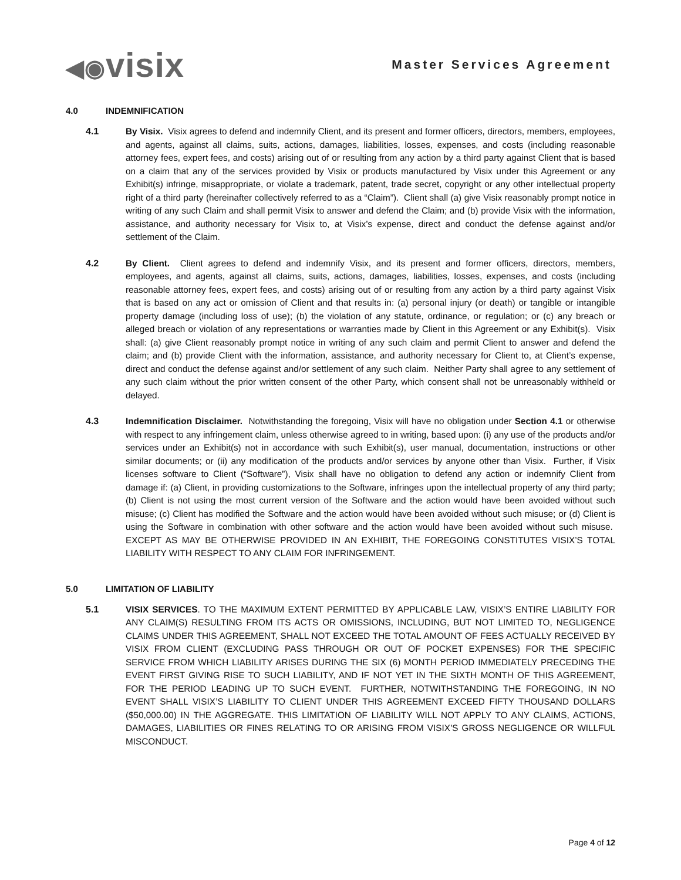◀◉visix
Master Services Agreement
4.0 INDEMNIFICATION
4.1 By Visix. Visix agrees to defend and indemnify Client, and its present and former officers, directors, members, employees, and agents, against all claims, suits, actions, damages, liabilities, losses, expenses, and costs (including reasonable attorney fees, expert fees, and costs) arising out of or resulting from any action by a third party against Client that is based on a claim that any of the services provided by Visix or products manufactured by Visix under this Agreement or any Exhibit(s) infringe, misappropriate, or violate a trademark, patent, trade secret, copyright or any other intellectual property right of a third party (hereinafter collectively referred to as a “Claim”). Client shall (a) give Visix reasonably prompt notice in writing of any such Claim and shall permit Visix to answer and defend the Claim; and (b) provide Visix with the information, assistance, and authority necessary for Visix to, at Visix’s expense, direct and conduct the defense against and/or settlement of the Claim.
4.2 By Client. Client agrees to defend and indemnify Visix, and its present and former officers, directors, members, employees, and agents, against all claims, suits, actions, damages, liabilities, losses, expenses, and costs (including reasonable attorney fees, expert fees, and costs) arising out of or resulting from any action by a third party against Visix that is based on any act or omission of Client and that results in: (a) personal injury (or death) or tangible or intangible property damage (including loss of use); (b) the violation of any statute, ordinance, or regulation; or (c) any breach or alleged breach or violation of any representations or warranties made by Client in this Agreement or any Exhibit(s). Visix shall: (a) give Client reasonably prompt notice in writing of any such claim and permit Client to answer and defend the claim; and (b) provide Client with the information, assistance, and authority necessary for Client to, at Client’s expense, direct and conduct the defense against and/or settlement of any such claim. Neither Party shall agree to any settlement of any such claim without the prior written consent of the other Party, which consent shall not be unreasonably withheld or delayed.
4.3 Indemnification Disclaimer. Notwithstanding the foregoing, Visix will have no obligation under Section 4.1 or otherwise with respect to any infringement claim, unless otherwise agreed to in writing, based upon: (i) any use of the products and/or services under an Exhibit(s) not in accordance with such Exhibit(s), user manual, documentation, instructions or other similar documents; or (ii) any modification of the products and/or services by anyone other than Visix. Further, if Visix licenses software to Client (“Software”), Visix shall have no obligation to defend any action or indemnify Client from damage if: (a) Client, in providing customizations to the Software, infringes upon the intellectual property of any third party; (b) Client is not using the most current version of the Software and the action would have been avoided without such misuse; (c) Client has modified the Software and the action would have been avoided without such misuse; or (d) Client is using the Software in combination with other software and the action would have been avoided without such misuse. EXCEPT AS MAY BE OTHERWISE PROVIDED IN AN EXHIBIT, THE FOREGOING CONSTITUTES VISIX’S TOTAL LIABILITY WITH RESPECT TO ANY CLAIM FOR INFRINGEMENT.
5.0 LIMITATION OF LIABILITY
5.1 VISIX SERVICES. TO THE MAXIMUM EXTENT PERMITTED BY APPLICABLE LAW, VISIX’S ENTIRE LIABILITY FOR ANY CLAIM(S) RESULTING FROM ITS ACTS OR OMISSIONS, INCLUDING, BUT NOT LIMITED TO, NEGLIGENCE CLAIMS UNDER THIS AGREEMENT, SHALL NOT EXCEED THE TOTAL AMOUNT OF FEES ACTUALLY RECEIVED BY VISIX FROM CLIENT (EXCLUDING PASS THROUGH OR OUT OF POCKET EXPENSES) FOR THE SPECIFIC SERVICE FROM WHICH LIABILITY ARISES DURING THE SIX (6) MONTH PERIOD IMMEDIATELY PRECEDING THE EVENT FIRST GIVING RISE TO SUCH LIABILITY, AND IF NOT YET IN THE SIXTH MONTH OF THIS AGREEMENT, FOR THE PERIOD LEADING UP TO SUCH EVENT. FURTHER, NOTWITHSTANDING THE FOREGOING, IN NO EVENT SHALL VISIX’S LIABILITY TO CLIENT UNDER THIS AGREEMENT EXCEED FIFTY THOUSAND DOLLARS ($50,000.00) IN THE AGGREGATE. THIS LIMITATION OF LIABILITY WILL NOT APPLY TO ANY CLAIMS, ACTIONS, DAMAGES, LIABILITIES OR FINES RELATING TO OR ARISING FROM VISIX’S GROSS NEGLIGENCE OR WILLFUL MISCONDUCT.
Page 4 of 12